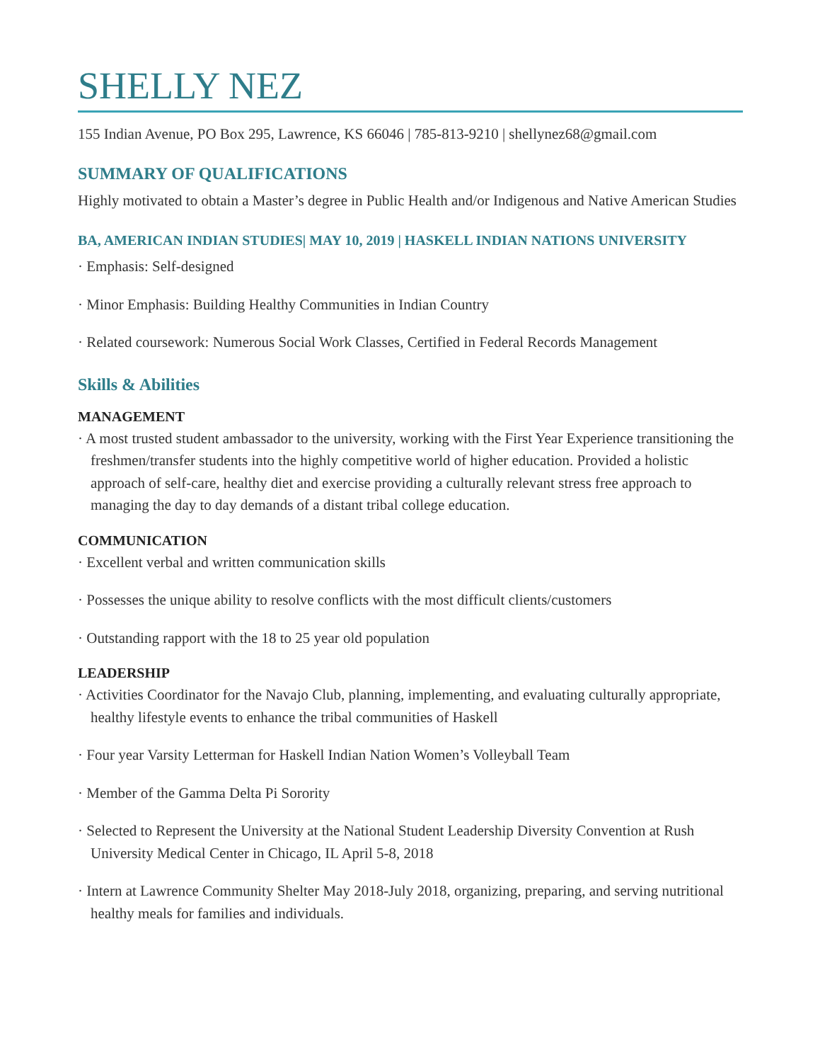SHELLY NEZ
155 Indian Avenue, PO Box 295, Lawrence, KS 66046 | 785-813-9210 | shellynez68@gmail.com
SUMMARY OF QUALIFICATIONS
Highly motivated to obtain a Master’s degree in Public Health and/or Indigenous and Native American Studies
BA, AMERICAN INDIAN STUDIES| MAY 10, 2019 | HASKELL INDIAN NATIONS UNIVERSITY
· Emphasis: Self-designed
· Minor Emphasis: Building Healthy Communities in Indian Country
· Related coursework: Numerous Social Work Classes, Certified in Federal Records Management
Skills & Abilities
MANAGEMENT
· A most trusted student ambassador to the university, working with the First Year Experience transitioning the freshmen/transfer students into the highly competitive world of higher education. Provided a holistic approach of self-care, healthy diet and exercise providing a culturally relevant stress free approach to managing the day to day demands of a distant tribal college education.
COMMUNICATION
· Excellent verbal and written communication skills
· Possesses the unique ability to resolve conflicts with the most difficult clients/customers
· Outstanding rapport with the 18 to 25 year old population
LEADERSHIP
· Activities Coordinator for the Navajo Club, planning, implementing, and evaluating culturally appropriate, healthy lifestyle events to enhance the tribal communities of Haskell
· Four year Varsity Letterman for Haskell Indian Nation Women’s Volleyball Team
· Member of the Gamma Delta Pi Sorority
· Selected to Represent the University at the National Student Leadership Diversity Convention at Rush University Medical Center in Chicago, IL April 5-8, 2018
· Intern at Lawrence Community Shelter May 2018-July 2018, organizing, preparing, and serving nutritional healthy meals for families and individuals.